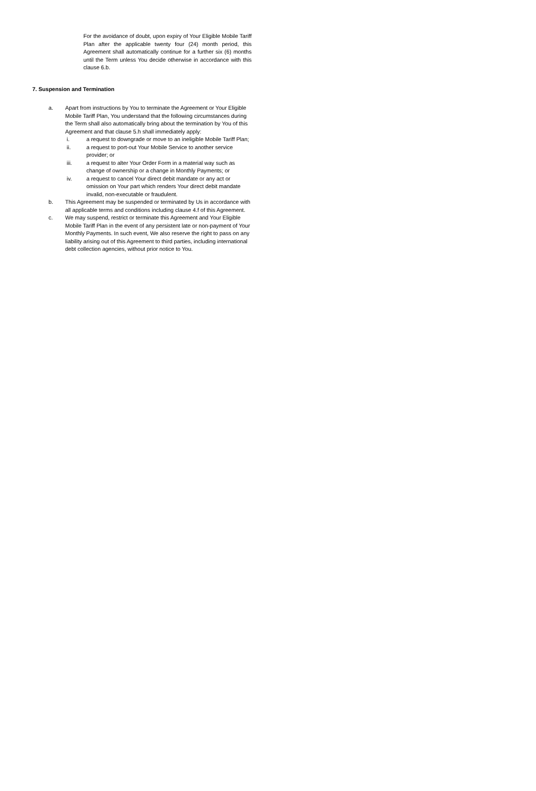For the avoidance of doubt, upon expiry of Your Eligible Mobile Tariff Plan after the applicable twenty four (24) month period, this Agreement shall automatically continue for a further six (6) months until the Term unless You decide otherwise in accordance with this clause 6.b.
7. Suspension and Termination
a. Apart from instructions by You to terminate the Agreement or Your Eligible Mobile Tariff Plan, You understand that the following circumstances during the Term shall also automatically bring about the termination by You of this Agreement and that clause 5.h shall immediately apply:
i. a request to downgrade or move to an ineligible Mobile Tariff Plan;
ii. a request to port-out Your Mobile Service to another service provider; or
iii. a request to alter Your Order Form in a material way such as change of ownership or a change in Monthly Payments; or
iv. a request to cancel Your direct debit mandate or any act or omission on Your part which renders Your direct debit mandate invalid, non-executable or fraudulent.
b. This Agreement may be suspended or terminated by Us in accordance with all applicable terms and conditions including clause 4.f of this Agreement.
c. We may suspend, restrict or terminate this Agreement and Your Eligible Mobile Tariff Plan in the event of any persistent late or non-payment of Your Monthly Payments. In such event, We also reserve the right to pass on any liability arising out of this Agreement to third parties, including international debt collection agencies, without prior notice to You.